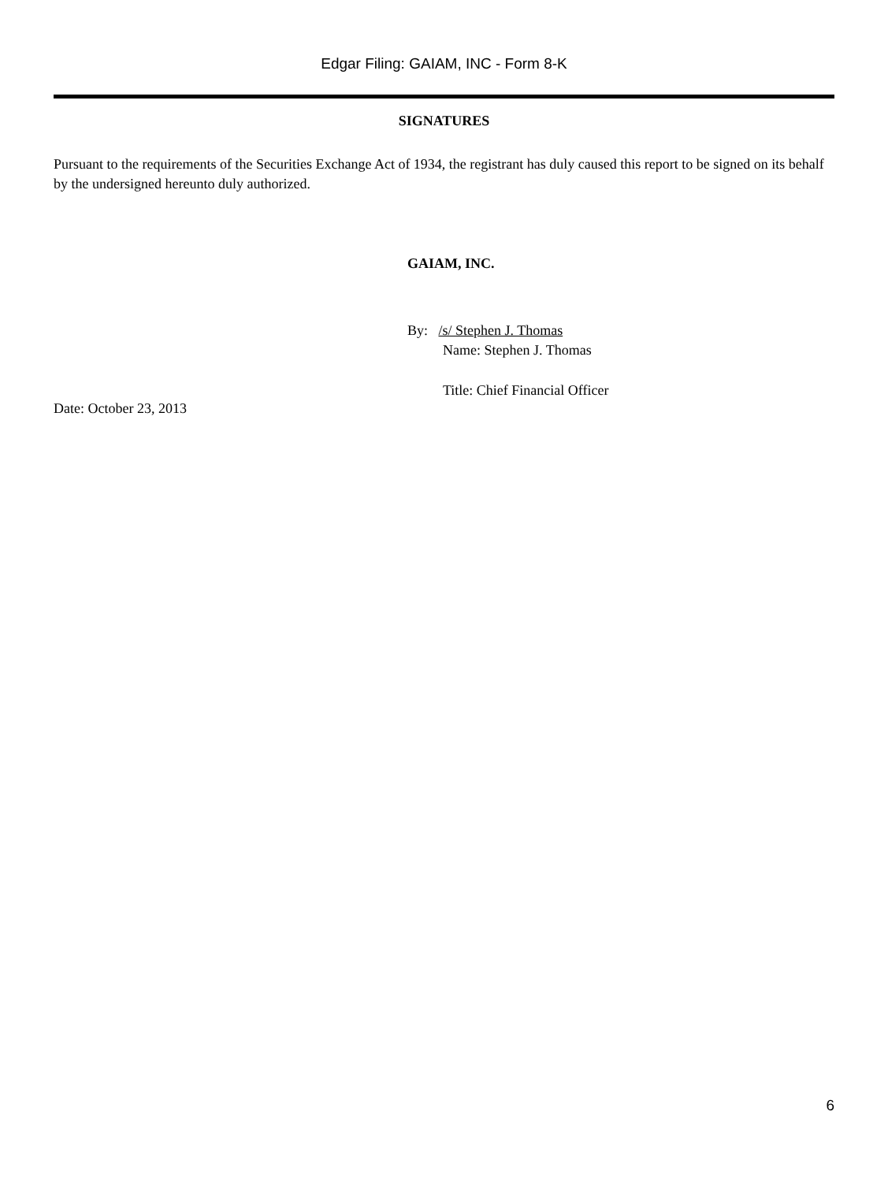Edgar Filing: GAIAM, INC - Form 8-K
SIGNATURES
Pursuant to the requirements of the Securities Exchange Act of 1934, the registrant has duly caused this report to be signed on its behalf by the undersigned hereunto duly authorized.
GAIAM, INC.
By: /s/ Stephen J. Thomas
Name: Stephen J. Thomas
Title: Chief Financial Officer
Date: October 23, 2013
6